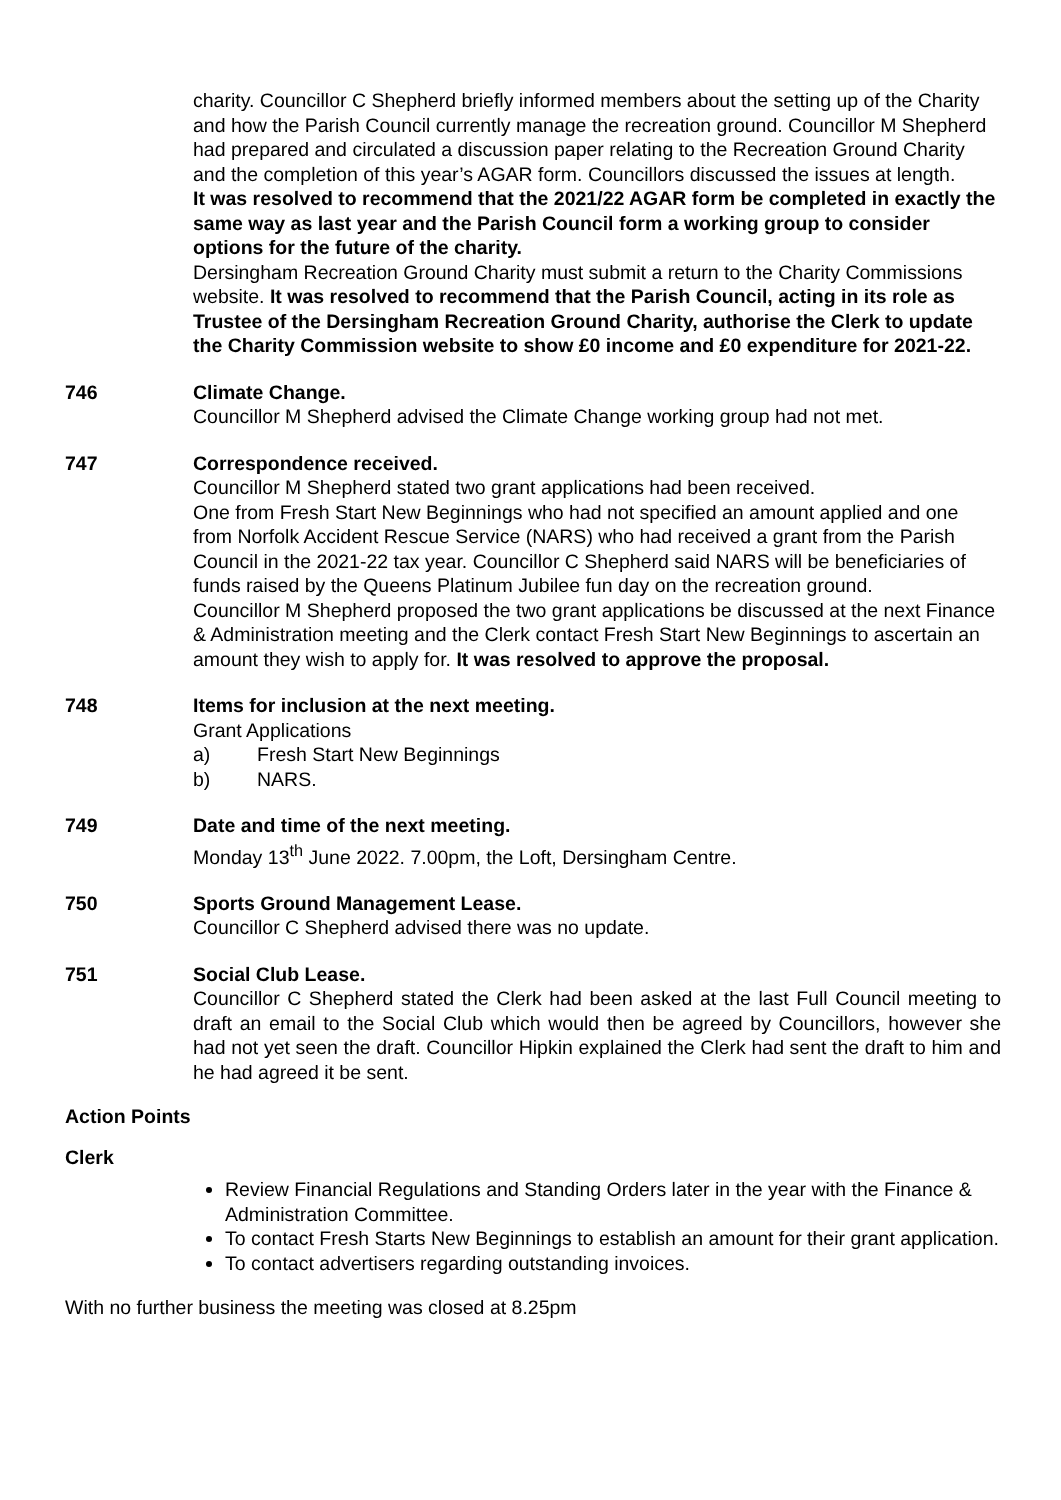charity. Councillor C Shepherd briefly informed members about the setting up of the Charity and how the Parish Council currently manage the recreation ground. Councillor M Shepherd had prepared and circulated a discussion paper relating to the Recreation Ground Charity and the completion of this year’s AGAR form. Councillors discussed the issues at length.
It was resolved to recommend that the 2021/22 AGAR form be completed in exactly the same way as last year and the Parish Council form a working group to consider options for the future of the charity.
Dersingham Recreation Ground Charity must submit a return to the Charity Commissions website. It was resolved to recommend that the Parish Council, acting in its role as Trustee of the Dersingham Recreation Ground Charity, authorise the Clerk to update the Charity Commission website to show £0 income and £0 expenditure for 2021-22.
746 Climate Change.
Councillor M Shepherd advised the Climate Change working group had not met.
747 Correspondence received.
Councillor M Shepherd stated two grant applications had been received.
One from Fresh Start New Beginnings who had not specified an amount applied and one from Norfolk Accident Rescue Service (NARS) who had received a grant from the Parish Council in the 2021-22 tax year. Councillor C Shepherd said NARS will be beneficiaries of funds raised by the Queens Platinum Jubilee fun day on the recreation ground.
Councillor M Shepherd proposed the two grant applications be discussed at the next Finance & Administration meeting and the Clerk contact Fresh Start New Beginnings to ascertain an amount they wish to apply for. It was resolved to approve the proposal.
748 Items for inclusion at the next meeting.
Grant Applications
a) Fresh Start New Beginnings
b) NARS.
749 Date and time of the next meeting.
Monday 13<sup>th</sup> June 2022. 7.00pm, the Loft, Dersingham Centre.
750 Sports Ground Management Lease.
Councillor C Shepherd advised there was no update.
751 Social Club Lease.
Councillor C Shepherd stated the Clerk had been asked at the last Full Council meeting to draft an email to the Social Club which would then be agreed by Councillors, however she had not yet seen the draft. Councillor Hipkin explained the Clerk had sent the draft to him and he had agreed it be sent.
Action Points
Clerk
Review Financial Regulations and Standing Orders later in the year with the Finance & Administration Committee.
To contact Fresh Starts New Beginnings to establish an amount for their grant application.
To contact advertisers regarding outstanding invoices.
With no further business the meeting was closed at 8.25pm